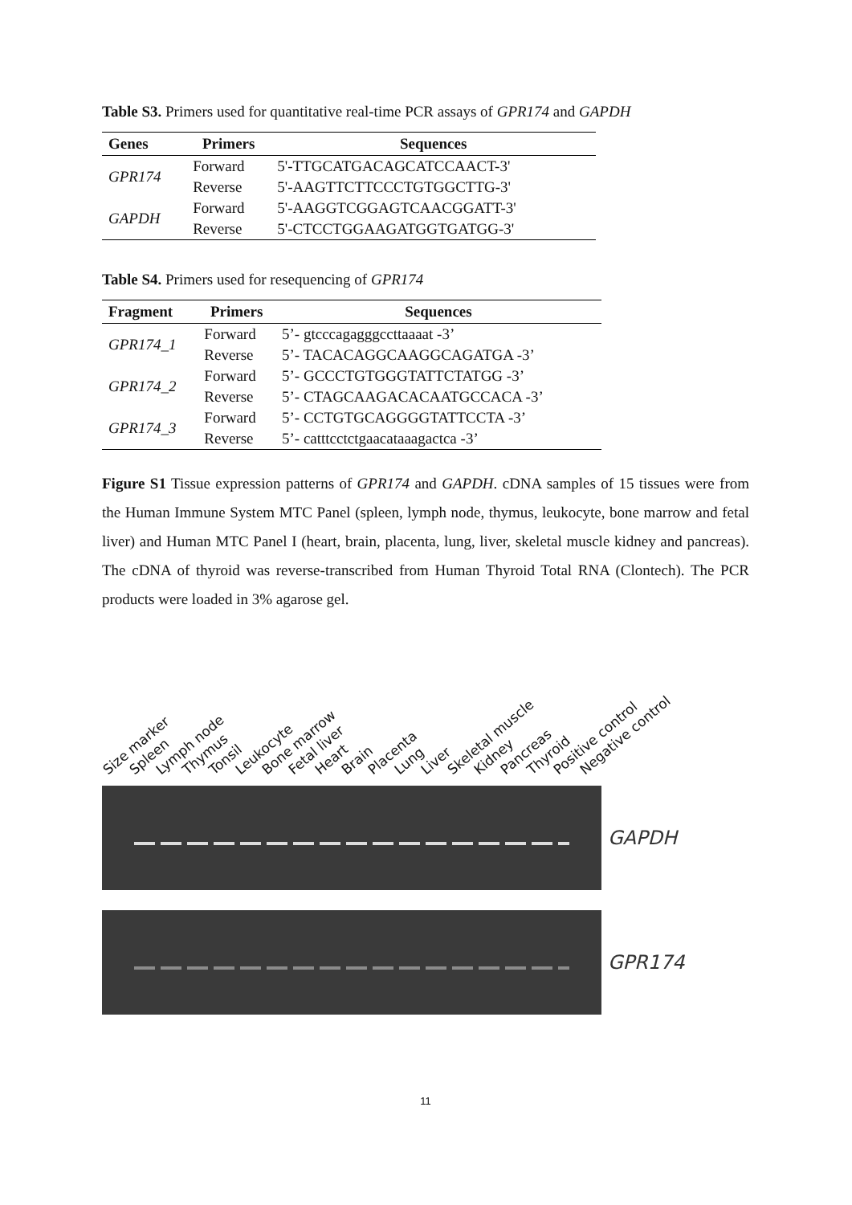Table S3. Primers used for quantitative real-time PCR assays of GPR174 and GAPDH
| Genes | Primers | Sequences |
| --- | --- | --- |
| GPR174 | Forward | 5'-TTGCATGACAGCATCCAACT-3' |
| | Reverse | 5'-AAGTTCTTCCCTGTGGCTTG-3' |
| GAPDH | Forward | 5'-AAGGTCGGAGTCAACGGATT-3' |
| | Reverse | 5'-CTCCTGGAAGATGGTGATGG-3' |
Table S4. Primers used for resequencing of GPR174
| Fragment | Primers | Sequences |
| --- | --- | --- |
| GPR174_1 | Forward | 5’- gtcccagagggccttaaaat -3’ |
| | Reverse | 5’- TACACAGGCAAGGCAGATGA -3’ |
| GPR174_2 | Forward | 5’- GCCCTGTGGGTATTCTATGG -3’ |
| | Reverse | 5’- CTAGCAAGACACAATGCCACA -3’ |
| GPR174_3 | Forward | 5’- CCTGTGCAGGGGTATTCCTA -3’ |
| | Reverse | 5’- catttcctctgaacataaagactca -3’ |
Figure S1 Tissue expression patterns of GPR174 and GAPDH. cDNA samples of 15 tissues were from the Human Immune System MTC Panel (spleen, lymph node, thymus, leukocyte, bone marrow and fetal liver) and Human MTC Panel I (heart, brain, placenta, lung, liver, skeletal muscle kidney and pancreas). The cDNA of thyroid was reverse-transcribed from Human Thyroid Total RNA (Clontech). The PCR products were loaded in 3% agarose gel.
Size marker Spleen Lymph node Thymus Tonsil Leukocyte Bone marrow Fetal liver Heart Brain Placenta Lung Liver Skeletal muscle Kidney Pancreas Thyroid Positive control Negative control
GAPDH
GPR174
11